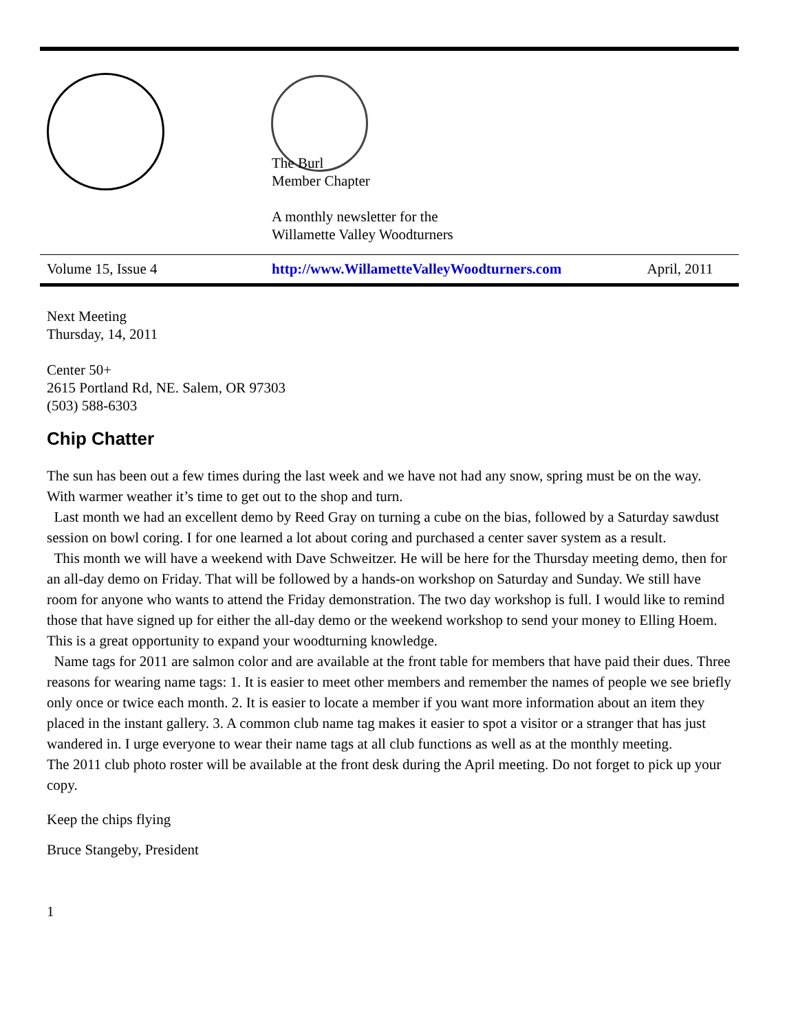The Burl
Member Chapter
A monthly newsletter for the
Willamette Valley Woodturners
| Volume 15, Issue 4 | http://www.WillametteValleyWoodturners.com | April, 2011 |
Next Meeting
Thursday, 14, 2011
Center 50+
2615 Portland Rd, NE. Salem, OR 97303
(503) 588-6303
Chip Chatter
The sun has been out a few times during the last week and we have not had any snow, spring must be on the way. With warmer weather it’s time to get out to the shop and turn.
Last month we had an excellent demo by Reed Gray on turning a cube on the bias, followed by a Saturday sawdust session on bowl coring. I for one learned a lot about coring and purchased a center saver system as a result.
This month we will have a weekend with Dave Schweitzer. He will be here for the Thursday meeting demo, then for an all-day demo on Friday. That will be followed by a hands-on workshop on Saturday and Sunday. We still have room for anyone who wants to attend the Friday demonstration. The two day workshop is full. I would like to remind those that have signed up for either the all-day demo or the weekend workshop to send your money to Elling Hoem. This is a great opportunity to expand your woodturning knowledge.
Name tags for 2011 are salmon color and are available at the front table for members that have paid their dues. Three reasons for wearing name tags: 1. It is easier to meet other members and remember the names of people we see briefly only once or twice each month. 2. It is easier to locate a member if you want more information about an item they placed in the instant gallery. 3. A common club name tag makes it easier to spot a visitor or a stranger that has just wandered in. I urge everyone to wear their name tags at all club functions as well as at the monthly meeting.
The 2011 club photo roster will be available at the front desk during the April meeting. Do not forget to pick up your copy.
Keep the chips flying
Bruce Stangeby, President
1